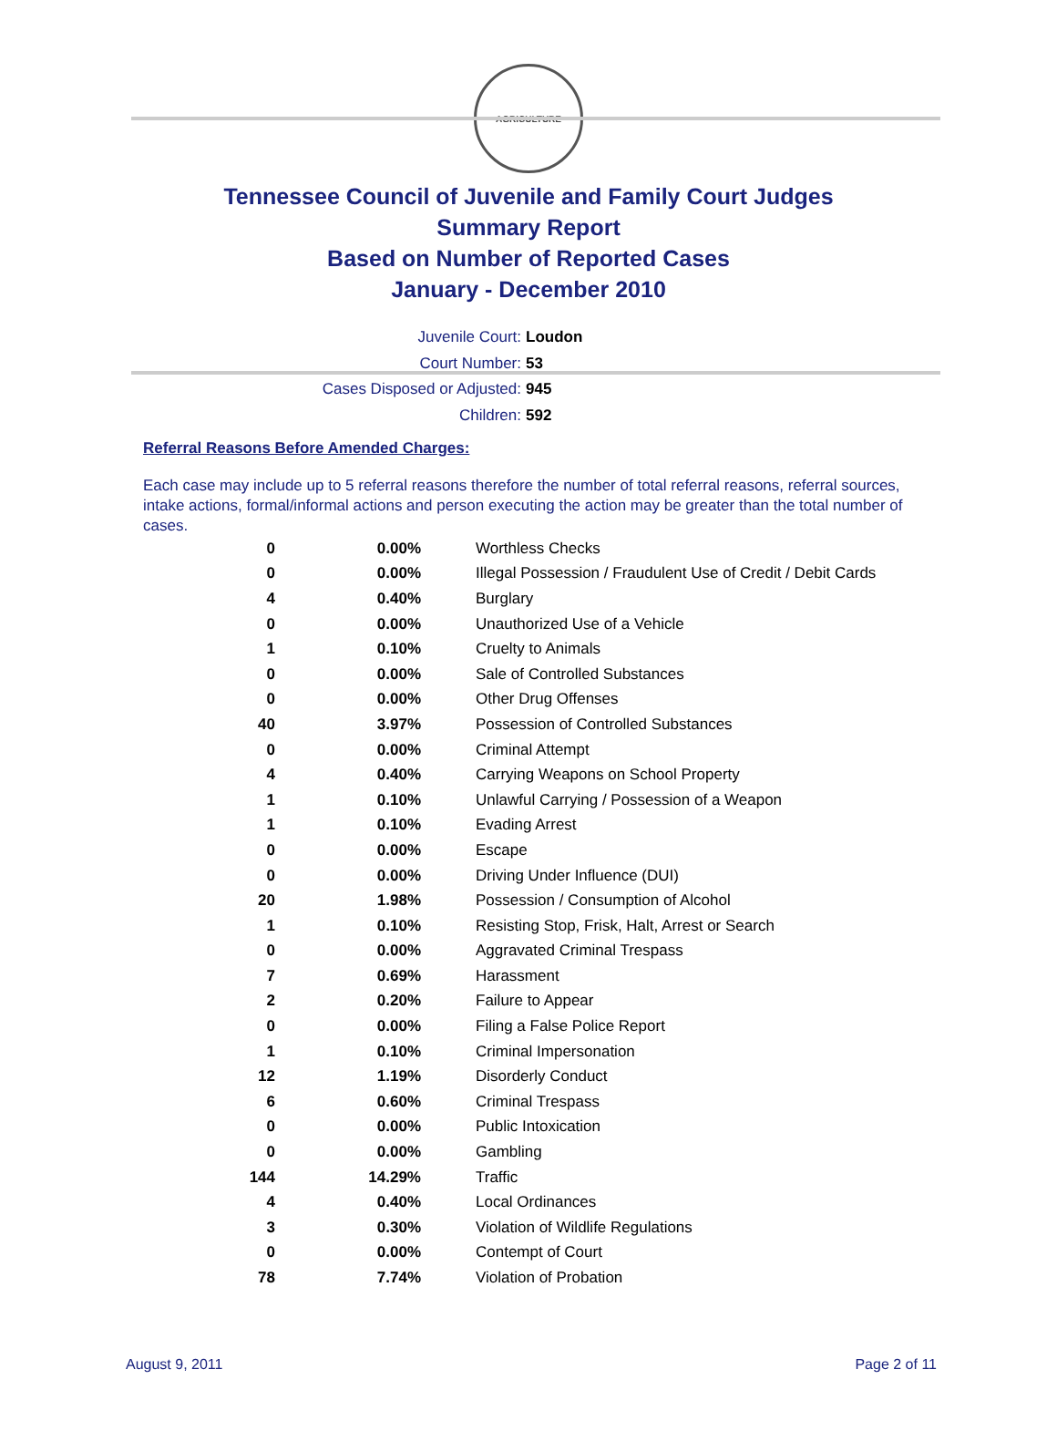AGRICULTURE
Tennessee Council of Juvenile and Family Court Judges
Summary Report
Based on Number of Reported Cases
January - December 2010
Juvenile Court: Loudon
Court Number: 53
Cases Disposed or Adjusted: 945
Children: 592
Referral Reasons Before Amended Charges:
Each case may include up to 5 referral reasons therefore the number of total referral reasons, referral sources, intake actions, formal/informal actions and person executing the action may be greater than the total number of cases.
| 0 | 0.00% | Worthless Checks |
| 0 | 0.00% | Illegal Possession / Fraudulent Use of Credit / Debit Cards |
| 4 | 0.40% | Burglary |
| 0 | 0.00% | Unauthorized Use of a Vehicle |
| 1 | 0.10% | Cruelty to Animals |
| 0 | 0.00% | Sale of Controlled Substances |
| 0 | 0.00% | Other Drug Offenses |
| 40 | 3.97% | Possession of Controlled Substances |
| 0 | 0.00% | Criminal Attempt |
| 4 | 0.40% | Carrying Weapons on School Property |
| 1 | 0.10% | Unlawful Carrying / Possession of a Weapon |
| 1 | 0.10% | Evading Arrest |
| 0 | 0.00% | Escape |
| 0 | 0.00% | Driving Under Influence (DUI) |
| 20 | 1.98% | Possession / Consumption of Alcohol |
| 1 | 0.10% | Resisting Stop, Frisk, Halt, Arrest or Search |
| 0 | 0.00% | Aggravated Criminal Trespass |
| 7 | 0.69% | Harassment |
| 2 | 0.20% | Failure to Appear |
| 0 | 0.00% | Filing a False Police Report |
| 1 | 0.10% | Criminal Impersonation |
| 12 | 1.19% | Disorderly Conduct |
| 6 | 0.60% | Criminal Trespass |
| 0 | 0.00% | Public Intoxication |
| 0 | 0.00% | Gambling |
| 144 | 14.29% | Traffic |
| 4 | 0.40% | Local Ordinances |
| 3 | 0.30% | Violation of Wildlife Regulations |
| 0 | 0.00% | Contempt of Court |
| 78 | 7.74% | Violation of Probation |
August 9, 2011 Page 2 of 11